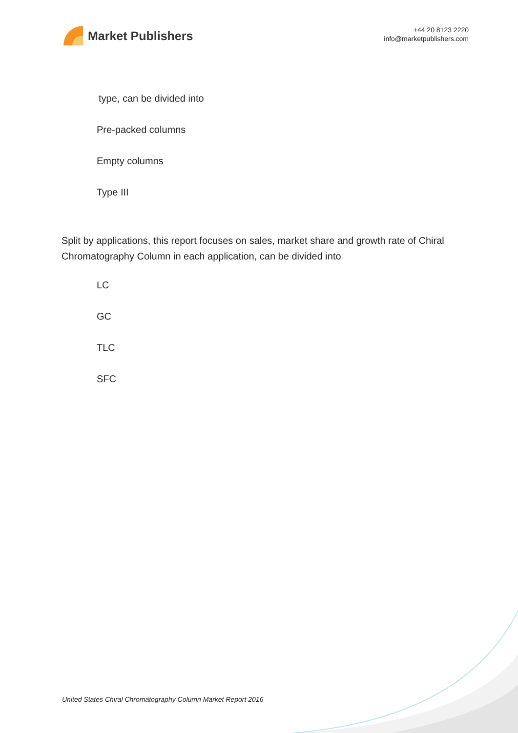Market Publishers
+44 20 8123 2220
info@marketpublishers.com
type, can be divided into
Pre-packed columns
Empty columns
Type III
Split by applications, this report focuses on sales, market share and growth rate of Chiral Chromatography Column in each application, can be divided into
LC
GC
TLC
SFC
United States Chiral Chromatography Column Market Report 2016